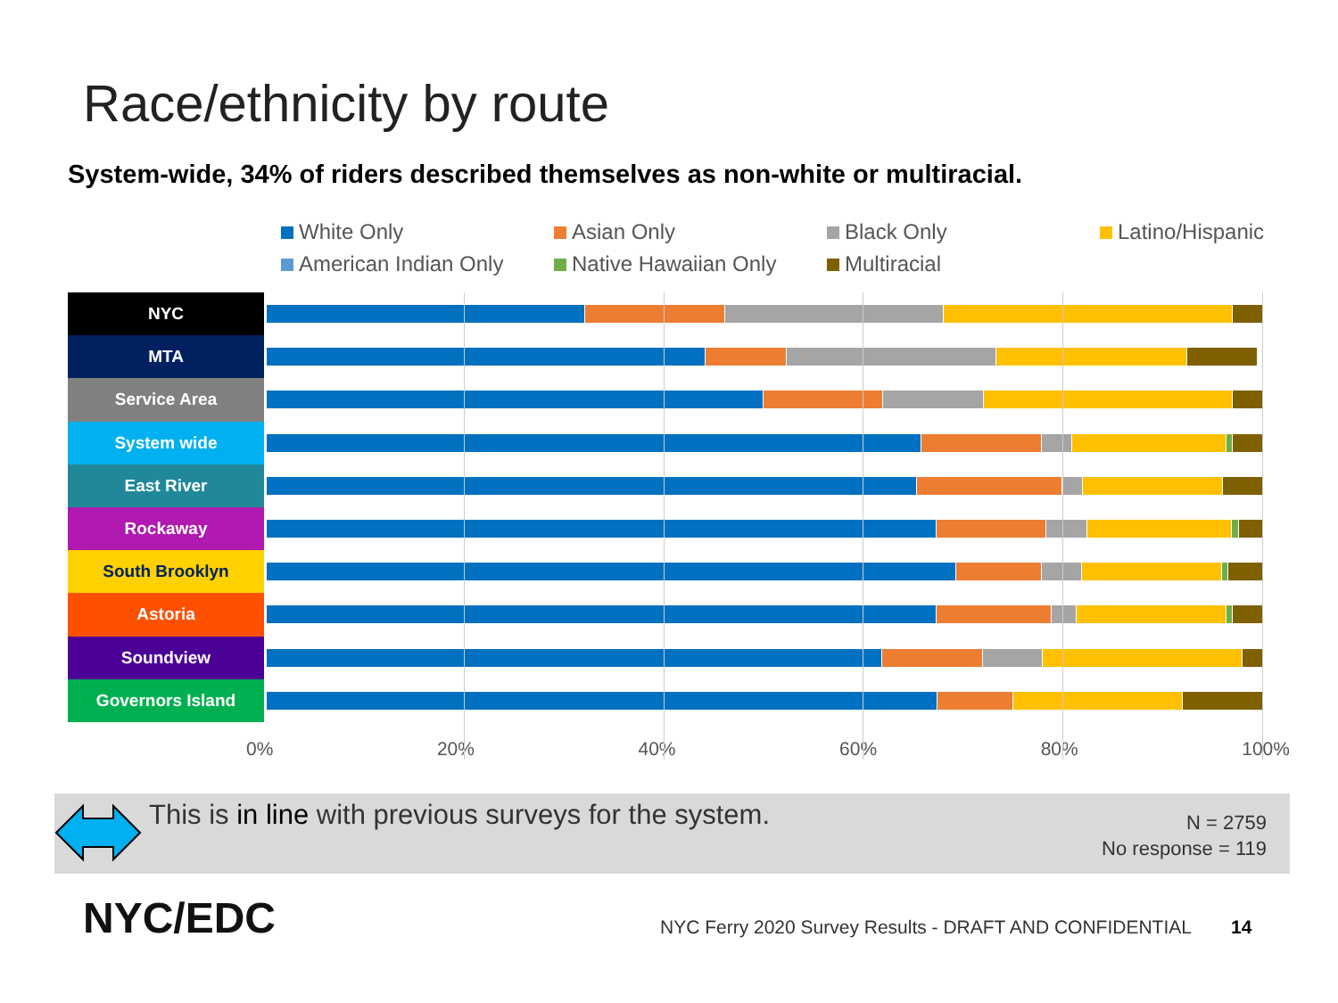Race/ethnicity by route
System-wide, 34% of riders described themselves as non-white or multiracial.
White Only Asian Only Black Only Latino/Hispanic American Indian Only Native Hawaiian Only Multiracial
NYC
MTA
Service Area
System wide
East River
Rockaway
South Brooklyn
Astoria
Soundview
Governors Island
0% 20% 40% 60% 80% 100%
This is in line with previous surveys for the system.
N = 2759
No response = 119
NYC/EDC
NYC Ferry 2020 Survey Results - DRAFT AND CONFIDENTIAL
14